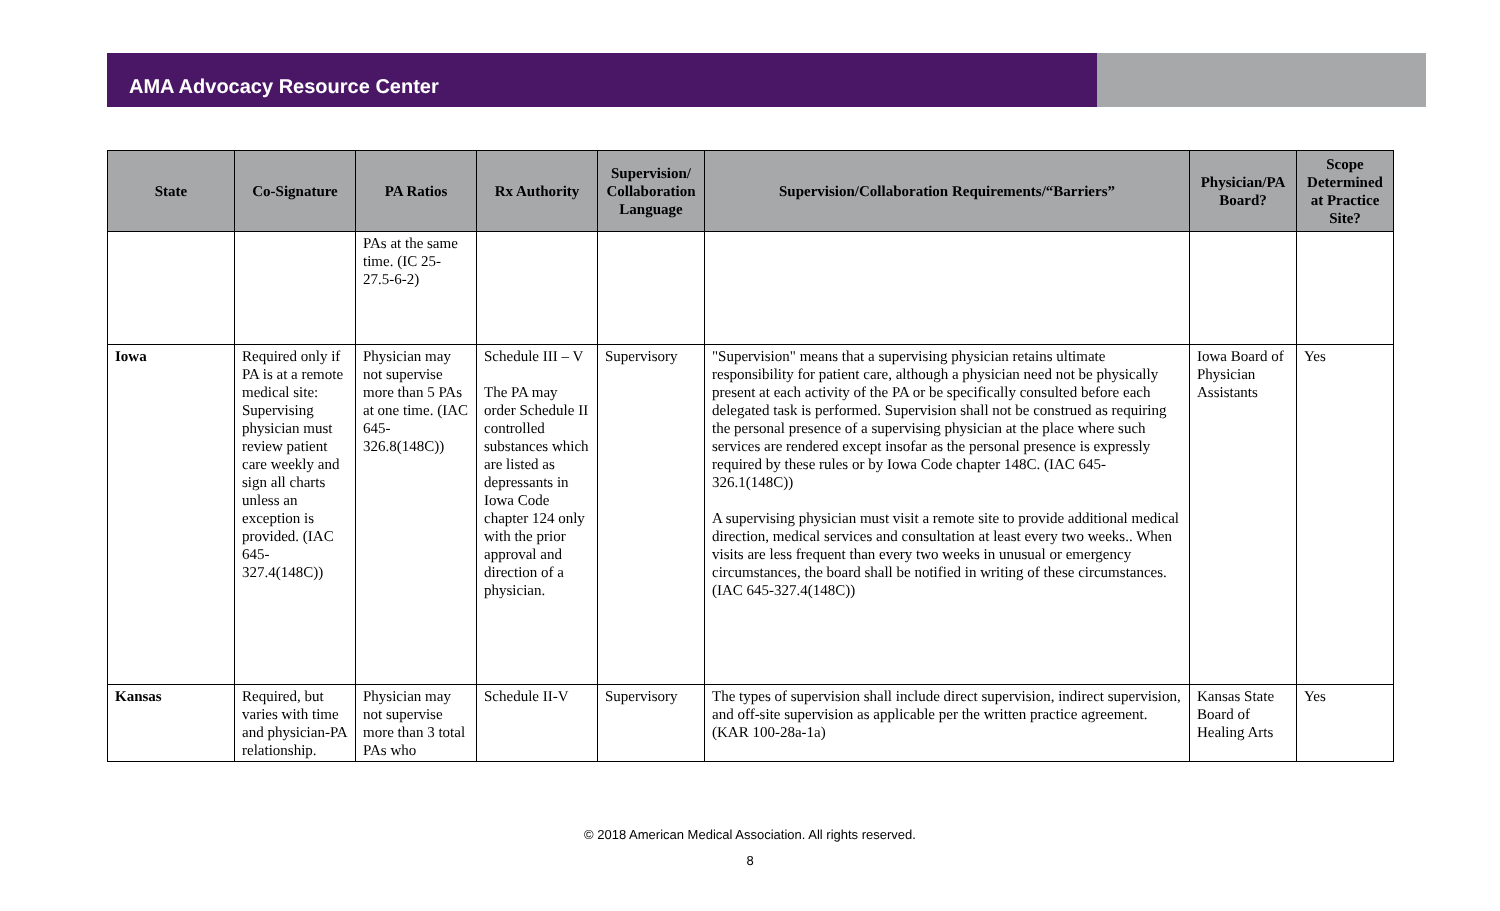AMA Advocacy Resource Center
| State | Co-Signature | PA Ratios | Rx Authority | Supervision/ Collaboration Language | Supervision/Collaboration Requirements/“Barriers” | Physician/PA Board? | Scope Determined at Practice Site? |
| --- | --- | --- | --- | --- | --- | --- | --- |
| | | PAs at the same time. (IC 25-27.5-6-2) | | | | | |
| Iowa | Required only if PA is at a remote medical site: Supervising physician must review patient care weekly and sign all charts unless an exception is provided. (IAC 645-327.4(148C)) | Physician may not supervise more than 5 PAs at one time. (IAC 645-326.8(148C)) | Schedule III – V The PA may order Schedule II controlled substances which are listed as depressants in Iowa Code chapter 124 only with the prior approval and direction of a physician. | Supervisory | "Supervision" means that a supervising physician retains ultimate responsibility for patient care, although a physician need not be physically present at each activity of the PA or be specifically consulted before each delegated task is performed. Supervision shall not be construed as requiring the personal presence of a supervising physician at the place where such services are rendered except insofar as the personal presence is expressly required by these rules or by Iowa Code chapter 148C. (IAC 645-326.1(148C)) A supervising physician must visit a remote site to provide additional medical direction, medical services and consultation at least every two weeks.. When visits are less frequent than every two weeks in unusual or emergency circumstances, the board shall be notified in writing of these circumstances. (IAC 645-327.4(148C)) | Iowa Board of Physician Assistants | Yes |
| Kansas | Required, but varies with time and physician-PA relationship. | Physician may not supervise more than 3 total PAs who | Schedule II-V | Supervisory | The types of supervision shall include direct supervision, indirect supervision, and off-site supervision as applicable per the written practice agreement. (KAR 100-28a-1a) | Kansas State Board of Healing Arts | Yes |
© 2018 American Medical Association. All rights reserved.
8